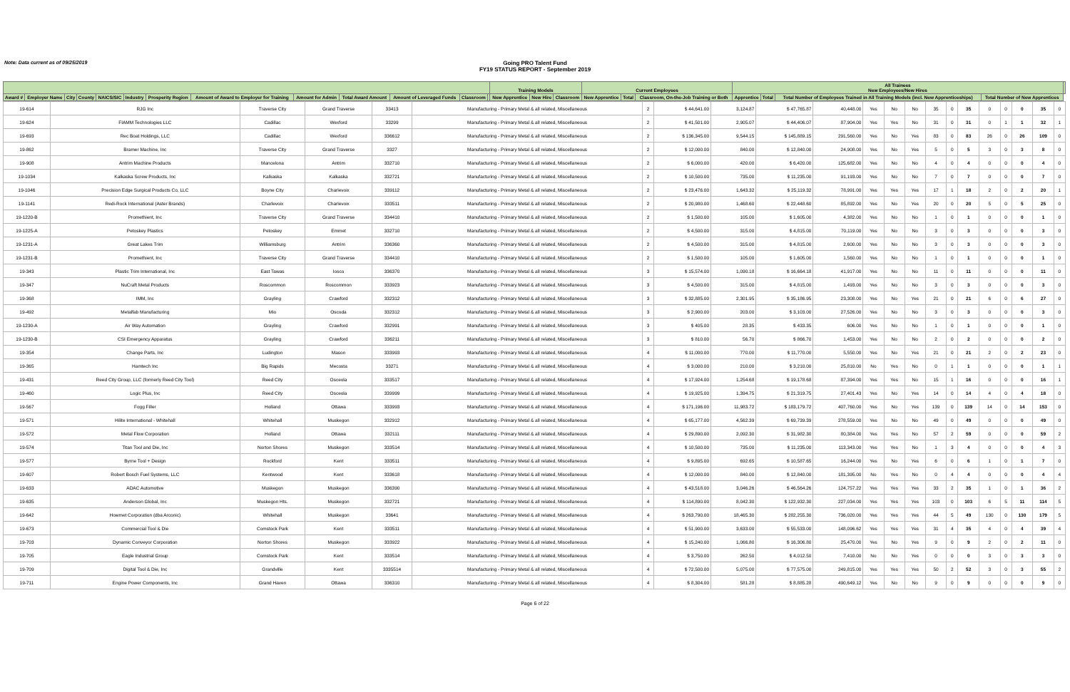Going PRO Talent Fund
FY19 STATUS REPORT - September 2019
Note: Data current as of 09/25/2019
| | | | | | | | | | | | | | Training Models | | | Current Employees | | | All Trainees New Employees/New Hires | | | | |
| --- | --- | --- | --- | --- | --- | --- | --- | --- | --- | --- | --- | --- | --- | --- | --- | --- | --- | --- | --- | --- | --- | --- | --- |
| Award # | Employer Name | City | County | NAICS/SIC | Industry | Prosperity Region | Amount of Award to Employer for Training | Amount for Admin | Total Award Amount | Amount of Leveraged Funds | Classroom | | New Apprentice | New Hire | Classroom | New Apprentice | Total | Classroom, On-the-Job Training or Both | Apprentice | Total | Total Number of Employees Trained in All Training Models (incl. New Apprenticeships) | Total Number of New Apprentices | |
| 19-614 | RJG Inc | Traverse City | Grand Traverse | 33413 | Manufacturing - Primary Metal & all related, Miscellaneous | 2 | $ 44,641.00 | 3,124.87 | $ 47,765.87 | 40,448.00 | Yes | No | No | 35 | 0 | 35 | 0 | 0 | 0 | 35 | 0 |
| 19-624 | FIAMM Technologies LLC | Cadillac | Wexford | 33299 | Manufacturing - Primary Metal & all related, Miscellaneous | 2 | $ 41,501.00 | 2,905.07 | $ 44,406.07 | 87,904.00 | Yes | Yes | No | 31 | 0 | 31 | 0 | 1 | 1 | 32 | 1 |
| 19-693 | Rec Boat Holdings, LLC | Cadillac | Wexford | 336612 | Manufacturing - Primary Metal & all related, Miscellaneous | 2 | $ 136,345.00 | 9,544.15 | $ 145,889.15 | 291,560.00 | Yes | No | Yes | 83 | 0 | 83 | 26 | 0 | 26 | 109 | 0 |
| 19-862 | Bramer Machine, Inc | Traverse City | Grand Traverse | 3327 | Manufacturing - Primary Metal & all related, Miscellaneous | 2 | $ 12,000.00 | 840.00 | $ 12,840.00 | 24,908.00 | Yes | No | Yes | 5 | 0 | 5 | 3 | 0 | 3 | 8 | 0 |
| 19-908 | Antrim Machine Products | Mancelona | Antrim | 332710 | Manufacturing - Primary Metal & all related, Miscellaneous | 2 | $ 6,000.00 | 420.00 | $ 6,420.00 | 125,682.00 | Yes | No | No | 4 | 0 | 4 | 0 | 0 | 0 | 4 | 0 |
| 19-1034 | Kalkaska Screw Products, Inc | Kalkaska | Kalkaska | 332721 | Manufacturing - Primary Metal & all related, Miscellaneous | 2 | $ 10,500.00 | 735.00 | $ 11,235.00 | 91,193.00 | Yes | No | No | 7 | 0 | 7 | 0 | 0 | 0 | 7 | 0 |
| 19-1046 | Precision Edge Surgical Products Co, LLC | Boyne City | Charlevoix | 339112 | Manufacturing - Primary Metal & all related, Miscellaneous | 2 | $ 23,476.00 | 1,643.32 | $ 25,119.32 | 78,991.00 | Yes | Yes | Yes | 17 | 1 | 18 | 2 | 0 | 2 | 20 | 1 |
| 19-1141 | Redi-Rock International (Aster Brands) | Charlevoix | Charlevoix | 333511 | Manufacturing - Primary Metal & all related, Miscellaneous | 2 | $ 20,980.00 | 1,468.60 | $ 22,448.60 | 85,892.00 | Yes | No | Yes | 20 | 0 | 20 | 5 | 0 | 5 | 25 | 0 |
| 19-1220-B | Promethient, Inc | Traverse City | Grand Traverse | 334410 | Manufacturing - Primary Metal & all related, Miscellaneous | 2 | $ 1,500.00 | 105.00 | $ 1,605.00 | 4,382.00 | Yes | No | No | 1 | 0 | 1 | 0 | 0 | 0 | 1 | 0 |
| 19-1225-A | Petoskey Plastics | Petoskey | Emmet | 332710 | Manufacturing - Primary Metal & all related, Miscellaneous | 2 | $ 4,500.00 | 315.00 | $ 4,815.00 | 70,119.00 | Yes | No | No | 3 | 0 | 3 | 0 | 0 | 0 | 3 | 0 |
| 19-1231-A | Great Lakes Trim | Williamsburg | Antrim | 336360 | Manufacturing - Primary Metal & all related, Miscellaneous | 2 | $ 4,500.00 | 315.00 | $ 4,815.00 | 2,600.00 | Yes | No | No | 3 | 0 | 3 | 0 | 0 | 0 | 3 | 0 |
| 19-1231-B | Promethient, Inc | Traverse City | Grand Traverse | 334410 | Manufacturing - Primary Metal & all related, Miscellaneous | 2 | $ 1,500.00 | 105.00 | $ 1,605.00 | 1,560.00 | Yes | No | No | 1 | 0 | 1 | 0 | 0 | 0 | 1 | 0 |
| 19-343 | Plastic Trim International, Inc | East Tawas | Iosco | 336370 | Manufacturing - Primary Metal & all related, Miscellaneous | 3 | $ 15,574.00 | 1,090.18 | $ 16,664.18 | 41,917.00 | Yes | No | No | 11 | 0 | 11 | 0 | 0 | 0 | 11 | 0 |
| 19-347 | NuCraft Metal Products | Roscommon | Roscommon | 333923 | Manufacturing - Primary Metal & all related, Miscellaneous | 3 | $ 4,500.00 | 315.00 | $ 4,815.00 | 1,493.00 | Yes | No | No | 3 | 0 | 3 | 0 | 0 | 0 | 3 | 0 |
| 19-368 | IMM, Inc | Grayling | Crawford | 332312 | Manufacturing - Primary Metal & all related, Miscellaneous | 3 | $ 32,885.00 | 2,301.95 | $ 35,186.95 | 23,308.00 | Yes | No | Yes | 21 | 0 | 21 | 6 | 0 | 6 | 27 | 0 |
| 19-492 | Metalfab Manufacturing | Mio | Oscoda | 332312 | Manufacturing - Primary Metal & all related, Miscellaneous | 3 | $ 2,900.00 | 203.00 | $ 3,103.00 | 27,526.00 | Yes | No | No | 3 | 0 | 3 | 0 | 0 | 0 | 3 | 0 |
| 19-1230-A | Air Way Automation | Grayling | Crawford | 332991 | Manufacturing - Primary Metal & all related, Miscellaneous | 3 | $ 405.00 | 28.35 | $ 433.35 | 606.00 | Yes | No | No | 1 | 0 | 1 | 0 | 0 | 0 | 1 | 0 |
| 19-1230-B | CSI Emergency Apparatus | Grayling | Crawford | 336211 | Manufacturing - Primary Metal & all related, Miscellaneous | 3 | $ 810.00 | 56.70 | $ 866.70 | 1,453.00 | Yes | No | No | 2 | 0 | 2 | 0 | 0 | 0 | 2 | 0 |
| 19-354 | Change Parts, Inc | Ludington | Mason | 333993 | Manufacturing - Primary Metal & all related, Miscellaneous | 4 | $ 11,000.00 | 770.00 | $ 11,770.00 | 5,550.00 | Yes | No | Yes | 21 | 0 | 21 | 2 | 0 | 2 | 23 | 0 |
| 19-365 | Hamtech Inc | Big Rapids | Mecosta | 33271 | Manufacturing - Primary Metal & all related, Miscellaneous | 4 | $ 3,000.00 | 210.00 | $ 3,210.00 | 25,810.00 | No | Yes | No | 0 | 1 | 1 | 0 | 0 | 0 | 1 | 1 |
| 19-431 | Reed City Group, LLC (formerly Reed City Tool) | Reed City | Osceola | 333517 | Manufacturing - Primary Metal & all related, Miscellaneous | 4 | $ 17,924.00 | 1,254.68 | $ 19,178.68 | 87,394.00 | Yes | Yes | No | 15 | 1 | 16 | 0 | 0 | 0 | 16 | 1 |
| 19-460 | Logic Plus, Inc | Reed City | Osceola | 339999 | Manufacturing - Primary Metal & all related, Miscellaneous | 4 | $ 19,925.00 | 1,394.75 | $ 21,319.75 | 27,401.43 | Yes | No | Yes | 14 | 0 | 14 | 4 | 0 | 4 | 18 | 0 |
| 19-567 | Fogg Filler | Holland | Ottawa | 333993 | Manufacturing - Primary Metal & all related, Miscellaneous | 4 | $ 171,196.00 | 11,983.72 | $ 183,179.72 | 407,760.00 | Yes | No | Yes | 139 | 0 | 139 | 14 | 0 | 14 | 153 | 0 |
| 19-571 | Hilite International - Whitehall | Whitehall | Muskegon | 332912 | Manufacturing - Primary Metal & all related, Miscellaneous | 4 | $ 65,177.00 | 4,562.39 | $ 69,739.39 | 278,559.00 | Yes | No | No | 49 | 0 | 49 | 0 | 0 | 0 | 49 | 0 |
| 19-572 | Metal Flow Corporation | Holland | Ottawa | 332111 | Manufacturing - Primary Metal & all related, Miscellaneous | 4 | $ 29,890.00 | 2,092.30 | $ 31,982.30 | 80,384.00 | Yes | Yes | No | 57 | 2 | 59 | 0 | 0 | 0 | 59 | 2 |
| 19-574 | Titan Tool and Die, Inc | Norton Shores | Muskegon | 333514 | Manufacturing - Primary Metal & all related, Miscellaneous | 4 | $ 10,500.00 | 735.00 | $ 11,235.00 | 113,343.00 | Yes | Yes | No | 1 | 3 | 4 | 0 | 0 | 0 | 4 | 3 |
| 19-577 | Byrne Tool + Design | Rockford | Kent | 333511 | Manufacturing - Primary Metal & all related, Miscellaneous | 4 | $ 9,895.00 | 692.65 | $ 10,587.65 | 16,244.00 | Yes | No | Yes | 6 | 0 | 6 | 1 | 0 | 1 | 7 | 0 |
| 19-607 | Robert Bosch Fuel Systems, LLC | Kentwood | Kent | 333618 | Manufacturing - Primary Metal & all related, Miscellaneous | 4 | $ 12,000.00 | 840.00 | $ 12,840.00 | 181,395.00 | No | Yes | No | 0 | 4 | 4 | 0 | 0 | 0 | 4 | 4 |
| 19-633 | ADAC Automotive | Muskegon | Muskegon | 336390 | Manufacturing - Primary Metal & all related, Miscellaneous | 4 | $ 43,518.00 | 3,046.26 | $ 46,564.26 | 124,757.22 | Yes | Yes | Yes | 33 | 2 | 35 | 1 | 0 | 1 | 36 | 2 |
| 19-635 | Anderson Global, Inc | Muskegon Hts. | Muskegon | 332721 | Manufacturing - Primary Metal & all related, Miscellaneous | 4 | $ 114,890.00 | 8,042.30 | $ 122,932.30 | 227,034.00 | Yes | Yes | Yes | 103 | 0 | 103 | 6 | 5 | 11 | 114 | 5 |
| 19-642 | Howmet Corporation (dba Arconic) | Whitehall | Muskegon | 33641 | Manufacturing - Primary Metal & all related, Miscellaneous | 4 | $ 263,790.00 | 18,465.30 | $ 282,255.30 | 736,020.00 | Yes | Yes | Yes | 44 | 5 | 49 | 130 | 0 | 130 | 179 | 5 |
| 19-673 | Commercial Tool & Die | Comstock Park | Kent | 333511 | Manufacturing - Primary Metal & all related, Miscellaneous | 4 | $ 51,900.00 | 3,633.00 | $ 55,533.00 | 148,096.62 | Yes | Yes | Yes | 31 | 4 | 35 | 4 | 0 | 4 | 39 | 4 |
| 19-703 | Dynamic Conveyor Corporation | Norton Shores | Muskegon | 333922 | Manufacturing - Primary Metal & all related, Miscellaneous | 4 | $ 15,240.00 | 1,066.80 | $ 16,306.80 | 25,470.00 | Yes | No | Yes | 9 | 0 | 9 | 2 | 0 | 2 | 11 | 0 |
| 19-705 | Eagle Industrial Group | Comstock Park | Kent | 333514 | Manufacturing - Primary Metal & all related, Miscellaneous | 4 | $ 3,750.00 | 262.50 | $ 4,012.50 | 7,410.00 | No | No | Yes | 0 | 0 | 0 | 3 | 0 | 3 | 3 | 0 |
| 19-709 | Digital Tool & Die, Inc | Grandville | Kent | 3335514 | Manufacturing - Primary Metal & all related, Miscellaneous | 4 | $ 72,500.00 | 5,075.00 | $ 77,575.00 | 249,815.00 | Yes | Yes | Yes | 50 | 2 | 52 | 3 | 0 | 3 | 55 | 2 |
| 19-711 | Engine Power Components, Inc | Grand Haven | Ottawa | 336310 | Manufacturing - Primary Metal & all related, Miscellaneous | 4 | $ 8,304.00 | 581.28 | $ 8,885.28 | 490,649.12 | Yes | No | No | 9 | 0 | 9 | 0 | 0 | 0 | 9 | 0 |
Page 6 of 22